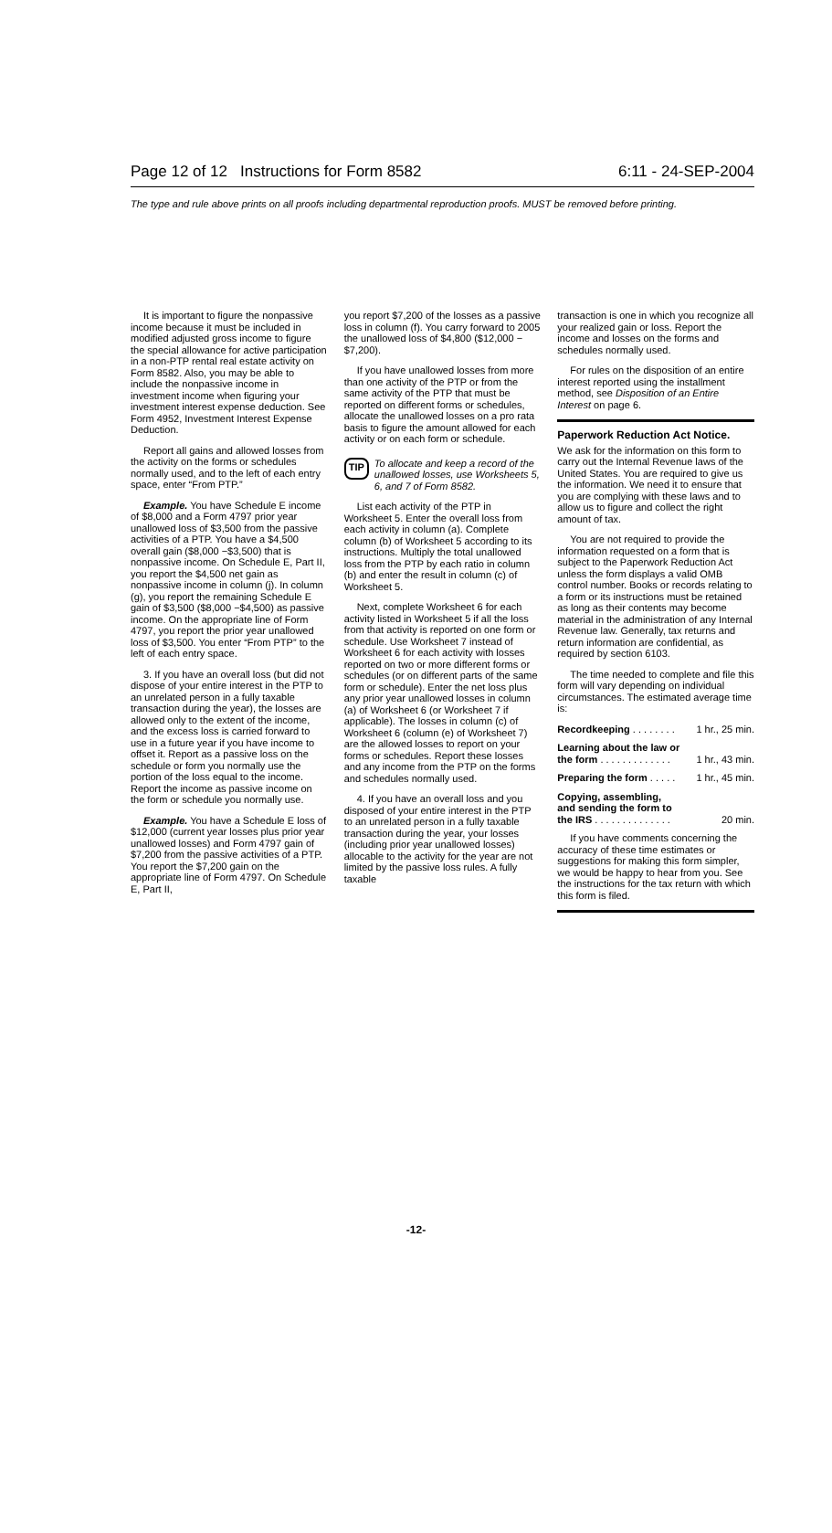Page 12 of 12 Instructions for Form 8582 6:11 - 24-SEP-2004
The type and rule above prints on all proofs including departmental reproduction proofs. MUST be removed before printing.
It is important to figure the nonpassive income because it must be included in modified adjusted gross income to figure the special allowance for active participation in a non-PTP rental real estate activity on Form 8582. Also, you may be able to include the nonpassive income in investment income when figuring your investment interest expense deduction. See Form 4952, Investment Interest Expense Deduction.
Report all gains and allowed losses from the activity on the forms or schedules normally used, and to the left of each entry space, enter “From PTP.”
Example. You have Schedule E income of $8,000 and a Form 4797 prior year unallowed loss of $3,500 from the passive activities of a PTP. You have a $4,500 overall gain ($8,000 −$3,500) that is nonpassive income. On Schedule E, Part II, you report the $4,500 net gain as nonpassive income in column (j). In column (g), you report the remaining Schedule E gain of $3,500 ($8,000 −$4,500) as passive income. On the appropriate line of Form 4797, you report the prior year unallowed loss of $3,500. You enter “From PTP” to the left of each entry space.
3. If you have an overall loss (but did not dispose of your entire interest in the PTP to an unrelated person in a fully taxable transaction during the year), the losses are allowed only to the extent of the income, and the excess loss is carried forward to use in a future year if you have income to offset it. Report as a passive loss on the schedule or form you normally use the portion of the loss equal to the income. Report the income as passive income on the form or schedule you normally use.
Example. You have a Schedule E loss of $12,000 (current year losses plus prior year unallowed losses) and Form 4797 gain of $7,200 from the passive activities of a PTP. You report the $7,200 gain on the appropriate line of Form 4797. On Schedule E, Part II,
you report $7,200 of the losses as a passive loss in column (f). You carry forward to 2005 the unallowed loss of $4,800 ($12,000 −$7,200).
If you have unallowed losses from more than one activity of the PTP or from the same activity of the PTP that must be reported on different forms or schedules, allocate the unallowed losses on a pro rata basis to figure the amount allowed for each activity or on each form or schedule.
TIP To allocate and keep a record of the unallowed losses, use Worksheets 5, 6, and 7 of Form 8582.
List each activity of the PTP in Worksheet 5. Enter the overall loss from each activity in column (a). Complete column (b) of Worksheet 5 according to its instructions. Multiply the total unallowed loss from the PTP by each ratio in column (b) and enter the result in column (c) of Worksheet 5.
Next, complete Worksheet 6 for each activity listed in Worksheet 5 if all the loss from that activity is reported on one form or schedule. Use Worksheet 7 instead of Worksheet 6 for each activity with losses reported on two or more different forms or schedules (or on different parts of the same form or schedule). Enter the net loss plus any prior year unallowed losses in column (a) of Worksheet 6 (or Worksheet 7 if applicable). The losses in column (c) of Worksheet 6 (column (e) of Worksheet 7) are the allowed losses to report on your forms or schedules. Report these losses and any income from the PTP on the forms and schedules normally used.
4. If you have an overall loss and you disposed of your entire interest in the PTP to an unrelated person in a fully taxable transaction during the year, your losses (including prior year unallowed losses) allocable to the activity for the year are not limited by the passive loss rules. A fully taxable
transaction is one in which you recognize all your realized gain or loss. Report the income and losses on the forms and schedules normally used.
For rules on the disposition of an entire interest reported using the installment method, see Disposition of an Entire Interest on page 6.
Paperwork Reduction Act Notice.
We ask for the information on this form to carry out the Internal Revenue laws of the United States. You are required to give us the information. We need it to ensure that you are complying with these laws and to allow us to figure and collect the right amount of tax.
You are not required to provide the information requested on a form that is subject to the Paperwork Reduction Act unless the form displays a valid OMB control number. Books or records relating to a form or its instructions must be retained as long as their contents may become material in the administration of any Internal Revenue law. Generally, tax returns and return information are confidential, as required by section 6103.
The time needed to complete and file this form will vary depending on individual circumstances. The estimated average time is:
Recordkeeping . . . . . . . . 1 hr., 25 min.
Learning about the law or
the form . . . . . . . . . . . . .
1 hr., 43 min.
Preparing the form . . . . . 1 hr., 45 min.
Copying, assembling,
and sending the form to
the IRS . . . . . . . . . . . . . .
20 min.
If you have comments concerning the accuracy of these time estimates or suggestions for making this form simpler, we would be happy to hear from you. See the instructions for the tax return with which this form is filed.
-12-